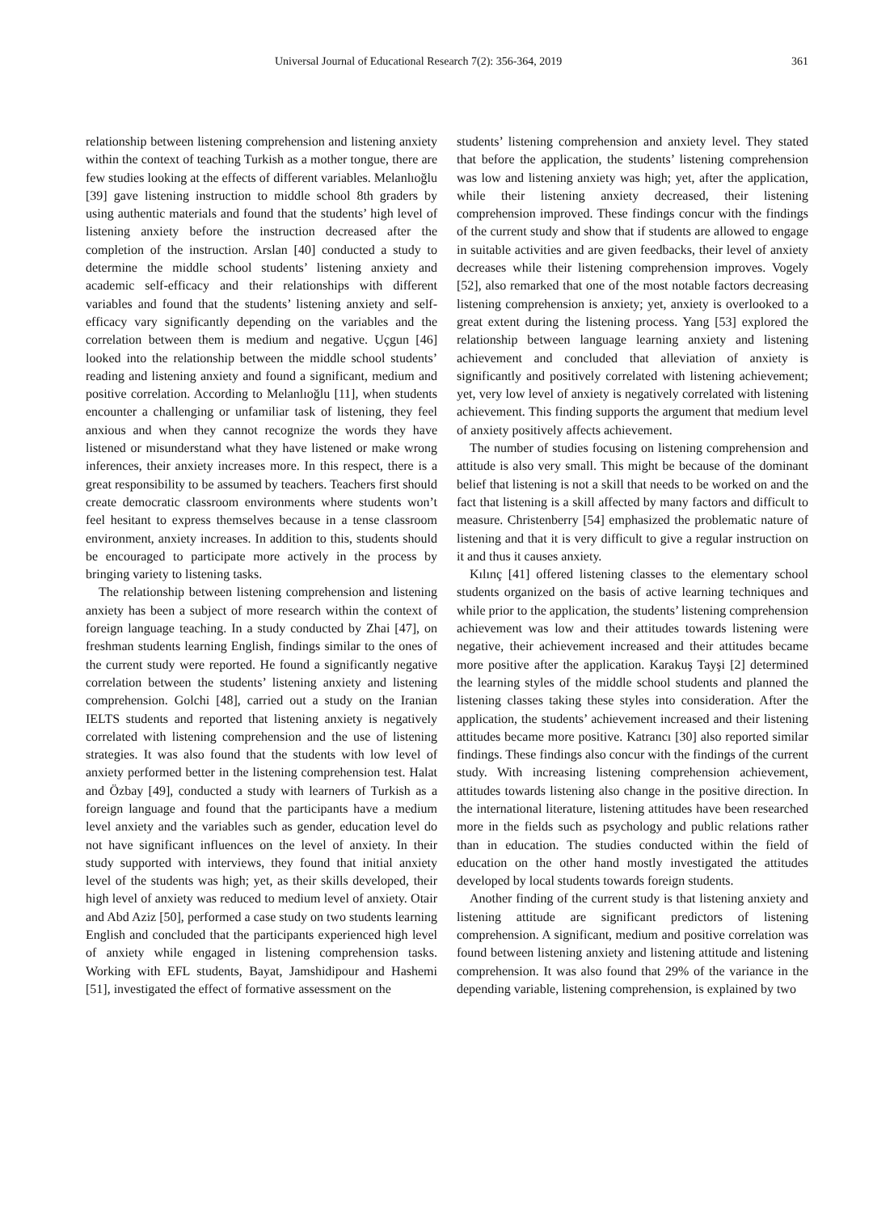Universal Journal of Educational Research 7(2): 356-364, 2019 361
relationship between listening comprehension and listening anxiety within the context of teaching Turkish as a mother tongue, there are few studies looking at the effects of different variables. Melanlıoğlu [39] gave listening instruction to middle school 8th graders by using authentic materials and found that the students’ high level of listening anxiety before the instruction decreased after the completion of the instruction. Arslan [40] conducted a study to determine the middle school students’ listening anxiety and academic self-efficacy and their relationships with different variables and found that the students’ listening anxiety and self-efficacy vary significantly depending on the variables and the correlation between them is medium and negative. Uçgun [46] looked into the relationship between the middle school students’ reading and listening anxiety and found a significant, medium and positive correlation. According to Melanlıoğlu [11], when students encounter a challenging or unfamiliar task of listening, they feel anxious and when they cannot recognize the words they have listened or misunderstand what they have listened or make wrong inferences, their anxiety increases more. In this respect, there is a great responsibility to be assumed by teachers. Teachers first should create democratic classroom environments where students won’t feel hesitant to express themselves because in a tense classroom environment, anxiety increases. In addition to this, students should be encouraged to participate more actively in the process by bringing variety to listening tasks.
The relationship between listening comprehension and listening anxiety has been a subject of more research within the context of foreign language teaching. In a study conducted by Zhai [47], on freshman students learning English, findings similar to the ones of the current study were reported. He found a significantly negative correlation between the students’ listening anxiety and listening comprehension. Golchi [48], carried out a study on the Iranian IELTS students and reported that listening anxiety is negatively correlated with listening comprehension and the use of listening strategies. It was also found that the students with low level of anxiety performed better in the listening comprehension test. Halat and Özbay [49], conducted a study with learners of Turkish as a foreign language and found that the participants have a medium level anxiety and the variables such as gender, education level do not have significant influences on the level of anxiety. In their study supported with interviews, they found that initial anxiety level of the students was high; yet, as their skills developed, their high level of anxiety was reduced to medium level of anxiety. Otair and Abd Aziz [50], performed a case study on two students learning English and concluded that the participants experienced high level of anxiety while engaged in listening comprehension tasks. Working with EFL students, Bayat, Jamshidipour and Hashemi [51], investigated the effect of formative assessment on the
students’ listening comprehension and anxiety level. They stated that before the application, the students’ listening comprehension was low and listening anxiety was high; yet, after the application, while their listening anxiety decreased, their listening comprehension improved. These findings concur with the findings of the current study and show that if students are allowed to engage in suitable activities and are given feedbacks, their level of anxiety decreases while their listening comprehension improves. Vogely [52], also remarked that one of the most notable factors decreasing listening comprehension is anxiety; yet, anxiety is overlooked to a great extent during the listening process. Yang [53] explored the relationship between language learning anxiety and listening achievement and concluded that alleviation of anxiety is significantly and positively correlated with listening achievement; yet, very low level of anxiety is negatively correlated with listening achievement. This finding supports the argument that medium level of anxiety positively affects achievement.
The number of studies focusing on listening comprehension and attitude is also very small. This might be because of the dominant belief that listening is not a skill that needs to be worked on and the fact that listening is a skill affected by many factors and difficult to measure. Christenberry [54] emphasized the problematic nature of listening and that it is very difficult to give a regular instruction on it and thus it causes anxiety.
Kılınç [41] offered listening classes to the elementary school students organized on the basis of active learning techniques and while prior to the application, the students’ listening comprehension achievement was low and their attitudes towards listening were negative, their achievement increased and their attitudes became more positive after the application. Karakuş Tayşi [2] determined the learning styles of the middle school students and planned the listening classes taking these styles into consideration. After the application, the students’ achievement increased and their listening attitudes became more positive. Katrancı [30] also reported similar findings. These findings also concur with the findings of the current study. With increasing listening comprehension achievement, attitudes towards listening also change in the positive direction. In the international literature, listening attitudes have been researched more in the fields such as psychology and public relations rather than in education. The studies conducted within the field of education on the other hand mostly investigated the attitudes developed by local students towards foreign students.
Another finding of the current study is that listening anxiety and listening attitude are significant predictors of listening comprehension. A significant, medium and positive correlation was found between listening anxiety and listening attitude and listening comprehension. It was also found that 29% of the variance in the depending variable, listening comprehension, is explained by two